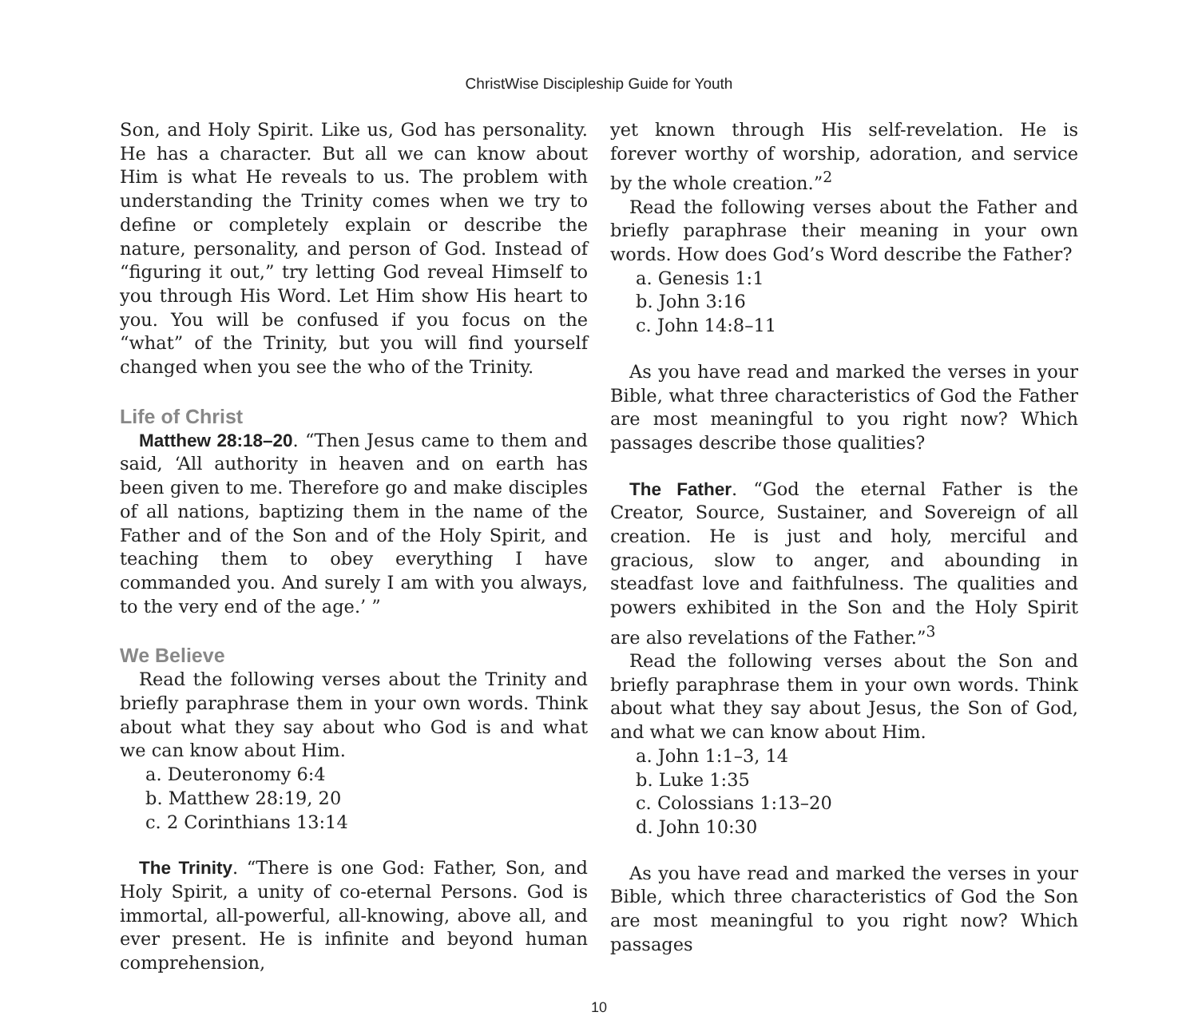ChristWise Discipleship Guide for Youth
Son, and Holy Spirit. Like us, God has personality. He has a character. But all we can know about Him is what He reveals to us. The problem with understanding the Trinity comes when we try to define or completely explain or describe the nature, personality, and person of God. Instead of “figuring it out,” try letting God reveal Himself to you through His Word. Let Him show His heart to you. You will be confused if you focus on the “what” of the Trinity, but you will find yourself changed when you see the who of the Trinity.
Life of Christ
Matthew 28:18–20. “Then Jesus came to them and said, ‘All authority in heaven and on earth has been given to me. Therefore go and make disciples of all nations, baptizing them in the name of the Father and of the Son and of the Holy Spirit, and teaching them to obey everything I have commanded you. And surely I am with you always, to the very end of the age.’ ”
We Believe
Read the following verses about the Trinity and briefly paraphrase them in your own words. Think about what they say about who God is and what we can know about Him.
a. Deuteronomy 6:4
b. Matthew 28:19, 20
c. 2 Corinthians 13:14
The Trinity. “There is one God: Father, Son, and Holy Spirit, a unity of co-eternal Persons. God is immortal, all-powerful, all-knowing, above all, and ever present. He is infinite and beyond human comprehension,
yet known through His self-revelation. He is forever worthy of worship, adoration, and service by the whole creation.”<sup>2</sup>
Read the following verses about the Father and briefly paraphrase their meaning in your own words. How does God’s Word describe the Father?
a. Genesis 1:1
b. John 3:16
c. John 14:8–11
As you have read and marked the verses in your Bible, what three characteristics of God the Father are most meaningful to you right now? Which passages describe those qualities?
The Father. “God the eternal Father is the Creator, Source, Sustainer, and Sovereign of all creation. He is just and holy, merciful and gracious, slow to anger, and abounding in steadfast love and faithfulness. The qualities and powers exhibited in the Son and the Holy Spirit are also revelations of the Father.”<sup>3</sup>
Read the following verses about the Son and briefly paraphrase them in your own words. Think about what they say about Jesus, the Son of God, and what we can know about Him.
a. John 1:1–3, 14
b. Luke 1:35
c. Colossians 1:13–20
d. John 10:30
As you have read and marked the verses in your Bible, which three characteristics of God the Son are most meaningful to you right now? Which passages
10